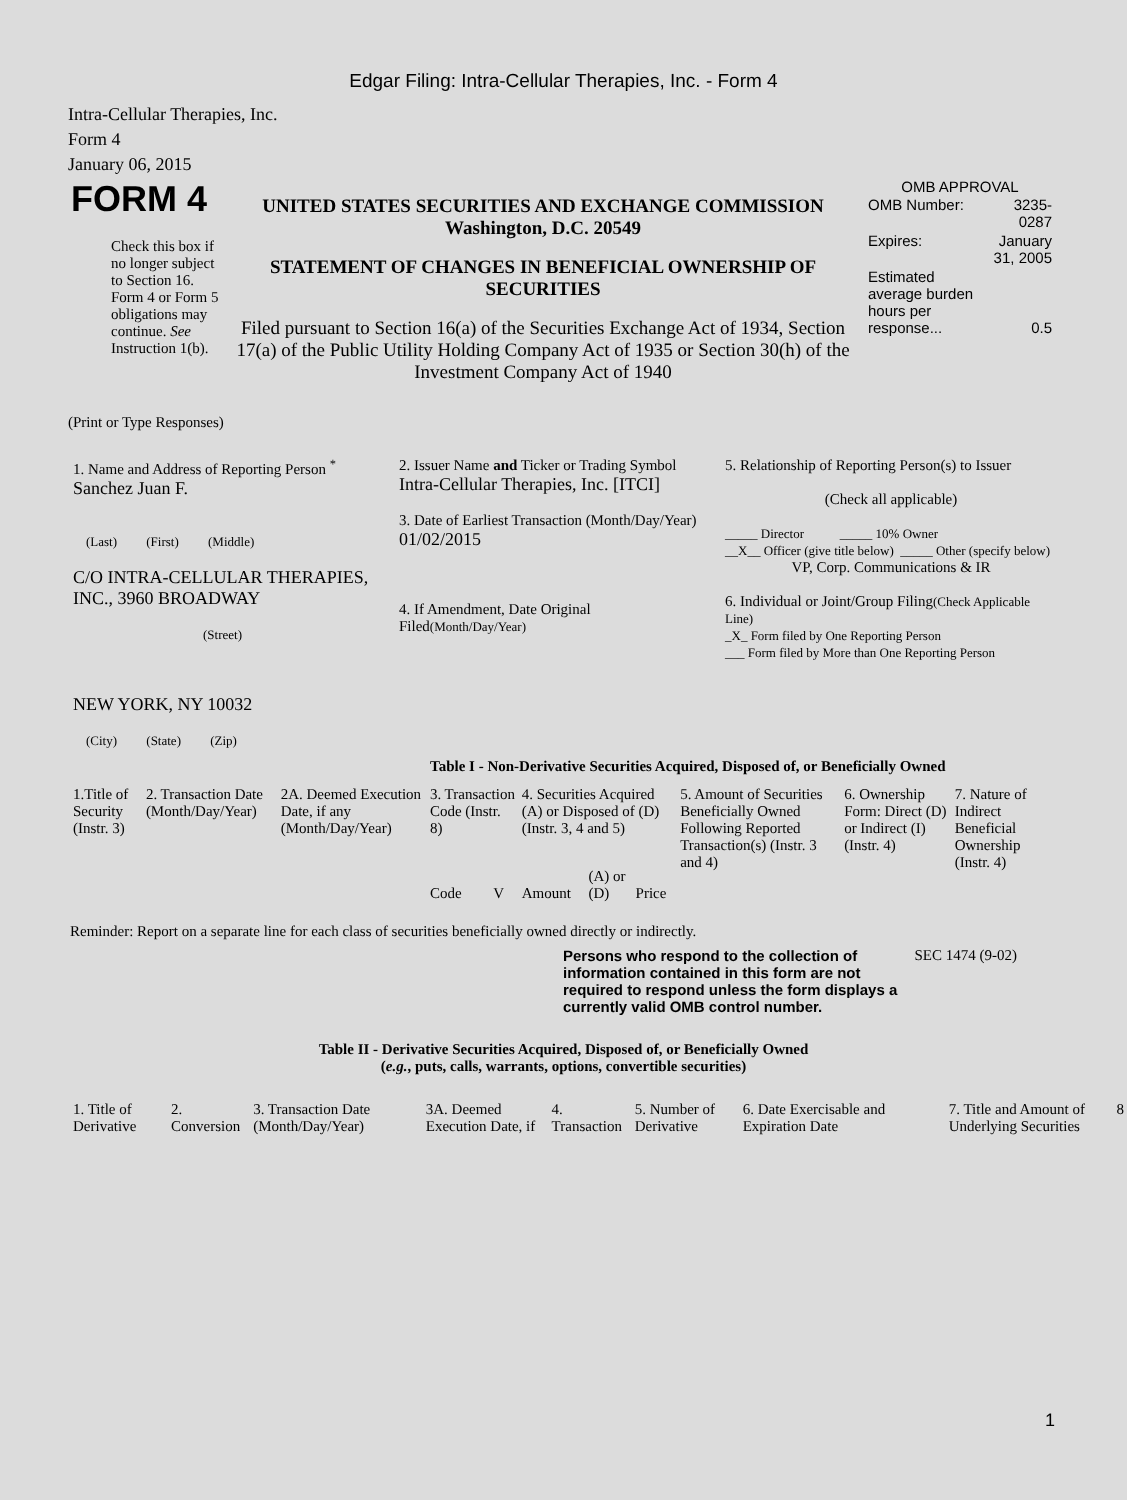Edgar Filing: Intra-Cellular Therapies, Inc. - Form 4
Intra-Cellular Therapies, Inc.
Form 4
January 06, 2015
| FORM 4 Check this box if no longer subject to Section 16. Form 4 or Form 5 obligations may continue. See Instruction 1(b). | UNITED STATES SECURITIES AND EXCHANGE COMMISSION Washington, D.C. 20549 STATEMENT OF CHANGES IN BENEFICIAL OWNERSHIP OF SECURITIES Filed pursuant to Section 16(a) of the Securities Exchange Act of 1934, Section 17(a) of the Public Utility Holding Company Act of 1935 or Section 30(h) of the Investment Company Act of 1940 | OMB APPROVAL / OMB Number: / 3235-0287 / / Expires: / January 31, 2005 / / Estimated average burden hours per response... / 0.5 / |
(Print or Type Responses)
| 1. Name and Address of Reporting Person <sup>*</sup> Sanchez Juan F. (Last) (First) (Middle) C/O INTRA-CELLULAR THERAPIES, INC., 3960 BROADWAY (Street) NEW YORK, NY 10032 (City) (State) (Zip) | 2. Issuer Name and Ticker or Trading Symbol Intra-Cellular Therapies, Inc. [ITCI] 3. Date of Earliest Transaction (Month/Day/Year) 01/02/2015 4. If Amendment, Date Original Filed (Month/Day/Year) | 5. Relationship of Reporting Person(s) to Issuer (Check all applicable) _____ Director _____ 10% Owner __X__ Officer (give title below) _____ Other (specify below) VP, Corp. Communications & IR 6. Individual or Joint/Group Filing (Check Applicable Line) _X_ Form filed by One Reporting Person ___ Form filed by More than One Reporting Person |
Table I - Non-Derivative Securities Acquired, Disposed of, or Beneficially Owned
| 1.Title of Security (Instr. 3) | 2. Transaction Date (Month/Day/Year) | 2A. Deemed Execution Date, if any (Month/Day/Year) | 3. Transaction Code (Instr. 8) | | 4. Securities Acquired (A) or Disposed of (D) (Instr. 3, 4 and 5) | | | 5. Amount of Securities Beneficially Owned Following Reported Transaction(s) (Instr. 3 and 4) | 6. Ownership Form: Direct (D) or Indirect (I) (Instr. 4) | 7. Nature of Indirect Beneficial Ownership (Instr. 4) |
| --- | --- | --- | --- | --- | --- | --- | --- | --- | --- | --- |
| | | | Code | V | Amount | (A) or (D) | Price | | | |
Reminder: Report on a separate line for each class of securities beneficially owned directly or indirectly.
| Persons who respond to the collection of information contained in this form are not required to respond unless the form displays a currently valid OMB control number. | SEC 1474 (9-02) |
Table II - Derivative Securities Acquired, Disposed of, or Beneficially Owned
(e.g., puts, calls, warrants, options, convertible securities)
| 1. Title of Derivative | 2. Conversion | 3. Transaction Date (Month/Day/Year) | 3A. Deemed Execution Date, if | 4. Transaction | 5. Number of Derivative | 6. Date Exercisable and Expiration Date | 7. Title and Amount of Underlying Securities | 8 |
| --- | --- | --- | --- | --- | --- | --- | --- | --- |
1